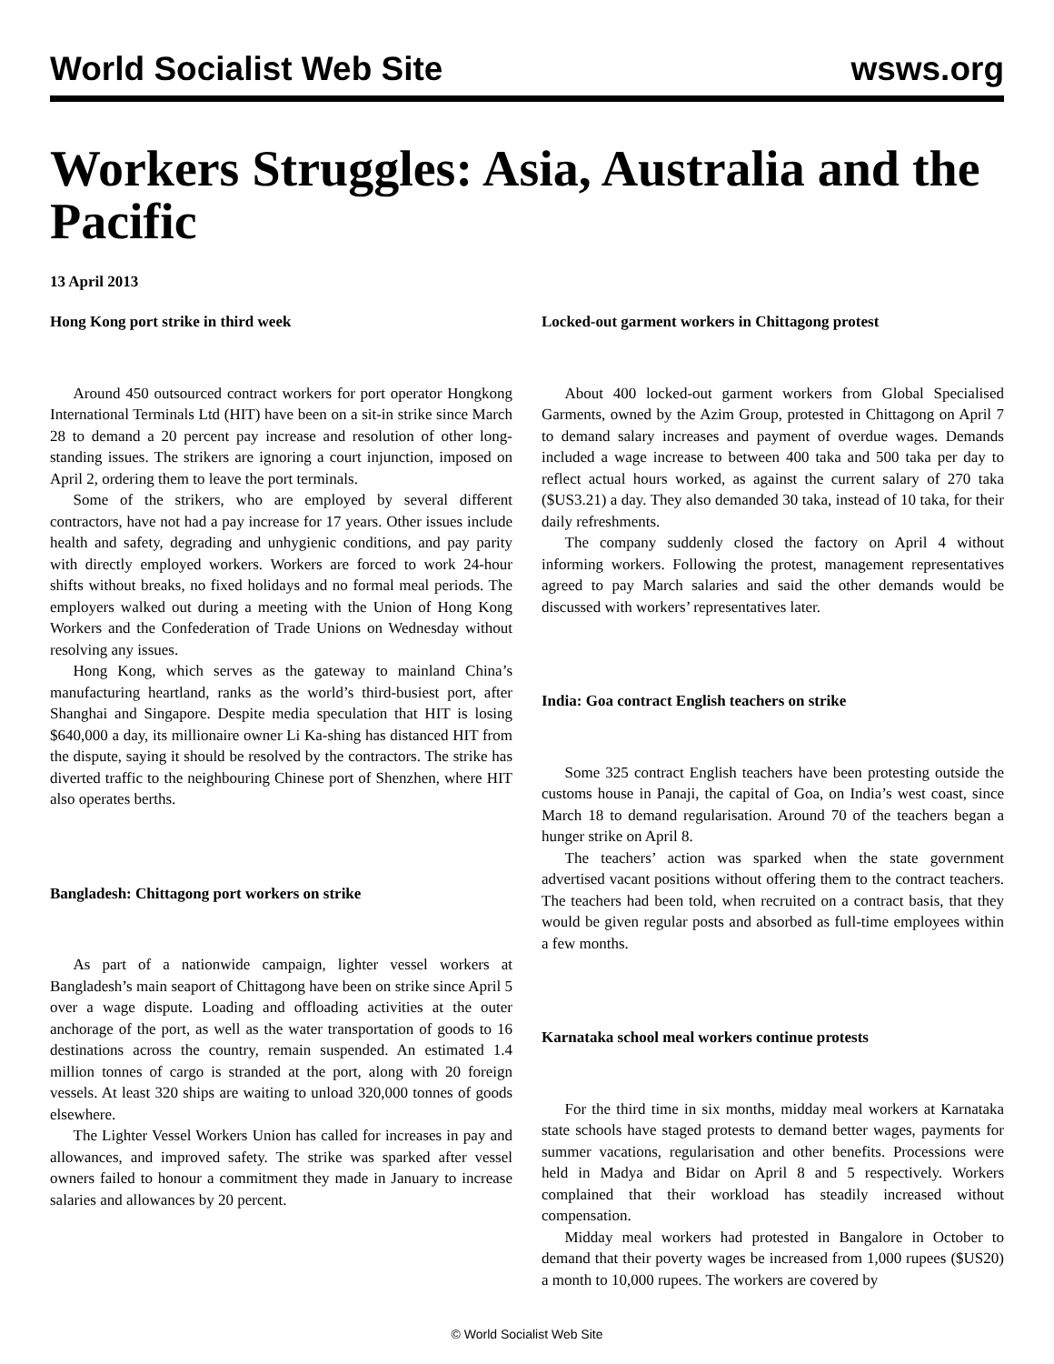World Socialist Web Site wsws.org
Workers Struggles: Asia, Australia and the Pacific
13 April 2013
Hong Kong port strike in third week
Around 450 outsourced contract workers for port operator Hongkong International Terminals Ltd (HIT) have been on a sit-in strike since March 28 to demand a 20 percent pay increase and resolution of other long-standing issues. The strikers are ignoring a court injunction, imposed on April 2, ordering them to leave the port terminals.
Some of the strikers, who are employed by several different contractors, have not had a pay increase for 17 years. Other issues include health and safety, degrading and unhygienic conditions, and pay parity with directly employed workers. Workers are forced to work 24-hour shifts without breaks, no fixed holidays and no formal meal periods. The employers walked out during a meeting with the Union of Hong Kong Workers and the Confederation of Trade Unions on Wednesday without resolving any issues.
Hong Kong, which serves as the gateway to mainland China’s manufacturing heartland, ranks as the world’s third-busiest port, after Shanghai and Singapore. Despite media speculation that HIT is losing $640,000 a day, its millionaire owner Li Ka-shing has distanced HIT from the dispute, saying it should be resolved by the contractors. The strike has diverted traffic to the neighbouring Chinese port of Shenzhen, where HIT also operates berths.
Bangladesh: Chittagong port workers on strike
As part of a nationwide campaign, lighter vessel workers at Bangladesh’s main seaport of Chittagong have been on strike since April 5 over a wage dispute. Loading and offloading activities at the outer anchorage of the port, as well as the water transportation of goods to 16 destinations across the country, remain suspended. An estimated 1.4 million tonnes of cargo is stranded at the port, along with 20 foreign vessels. At least 320 ships are waiting to unload 320,000 tonnes of goods elsewhere.
The Lighter Vessel Workers Union has called for increases in pay and allowances, and improved safety. The strike was sparked after vessel owners failed to honour a commitment they made in January to increase salaries and allowances by 20 percent.
Locked-out garment workers in Chittagong protest
About 400 locked-out garment workers from Global Specialised Garments, owned by the Azim Group, protested in Chittagong on April 7 to demand salary increases and payment of overdue wages. Demands included a wage increase to between 400 taka and 500 taka per day to reflect actual hours worked, as against the current salary of 270 taka ($US3.21) a day. They also demanded 30 taka, instead of 10 taka, for their daily refreshments.
The company suddenly closed the factory on April 4 without informing workers. Following the protest, management representatives agreed to pay March salaries and said the other demands would be discussed with workers’ representatives later.
India: Goa contract English teachers on strike
Some 325 contract English teachers have been protesting outside the customs house in Panaji, the capital of Goa, on India’s west coast, since March 18 to demand regularisation. Around 70 of the teachers began a hunger strike on April 8.
The teachers’ action was sparked when the state government advertised vacant positions without offering them to the contract teachers. The teachers had been told, when recruited on a contract basis, that they would be given regular posts and absorbed as full-time employees within a few months.
Karnataka school meal workers continue protests
For the third time in six months, midday meal workers at Karnataka state schools have staged protests to demand better wages, payments for summer vacations, regularisation and other benefits. Processions were held in Madya and Bidar on April 8 and 5 respectively. Workers complained that their workload has steadily increased without compensation.
Midday meal workers had protested in Bangalore in October to demand that their poverty wages be increased from 1,000 rupees ($US20) a month to 10,000 rupees. The workers are covered by
© World Socialist Web Site